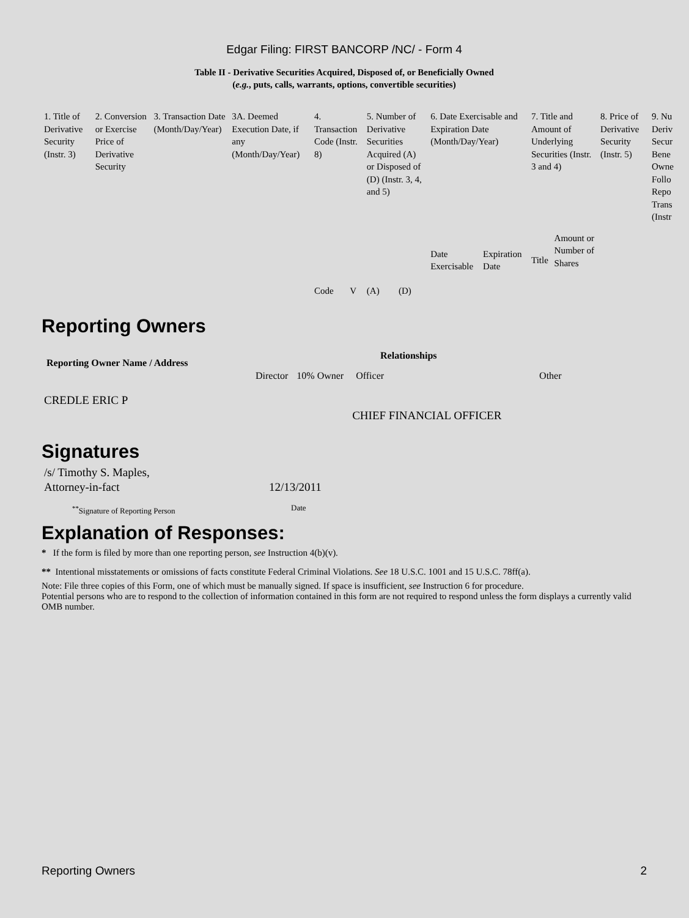Edgar Filing: FIRST BANCORP /NC/ - Form 4
Table II - Derivative Securities Acquired, Disposed of, or Beneficially Owned
(e.g., puts, calls, warrants, options, convertible securities)
| 1. Title of Derivative Security (Instr. 3) | 2. Conversion or Exercise Price of Derivative Security | 3. Transaction Date (Month/Day/Year) | 3A. Deemed Execution Date, if any (Month/Day/Year) | 4. Transaction Code (Instr. 8) | | 5. Number of Derivative Securities Acquired (A) or Disposed of (D) (Instr. 3, 4, and 5) | | 6. Date Exercisable and Expiration Date (Month/Day/Year) | | 7. Title and Amount of Underlying Securities (Instr. 3 and 4) | | 8. Price of Derivative Security (Instr. 5) | 9. Nu Deriv Secur Bene Owne Follo Repo Trans (Instr |
| --- | --- | --- | --- | --- | --- | --- | --- | --- | --- | --- | --- | --- | --- |
| | | | | Code | V | (A) | (D) | Date Exercisable | Expiration Date | Title | Amount or Number of Shares | | |
Reporting Owners
| Reporting Owner Name / Address | Relationships | | | |
| --- | --- | --- | --- | --- |
| | Director | 10% Owner | Officer | Other |
| CREDLE ERIC P | | | CHIEF FINANCIAL OFFICER | |
Signatures
| /s/ Timothy S. Maples, Attorney-in-fact | 12/13/2011 |
| <sup>**</sup> Signature of Reporting Person | Date |
Explanation of Responses:
* If the form is filed by more than one reporting person, see Instruction 4(b)(v).
** Intentional misstatements or omissions of facts constitute Federal Criminal Violations. See 18 U.S.C. 1001 and 15 U.S.C. 78ff(a).
Note: File three copies of this Form, one of which must be manually signed. If space is insufficient, see Instruction 6 for procedure.
Potential persons who are to respond to the collection of information contained in this form are not required to respond unless the form displays a currently valid OMB number.
Reporting Owners 2